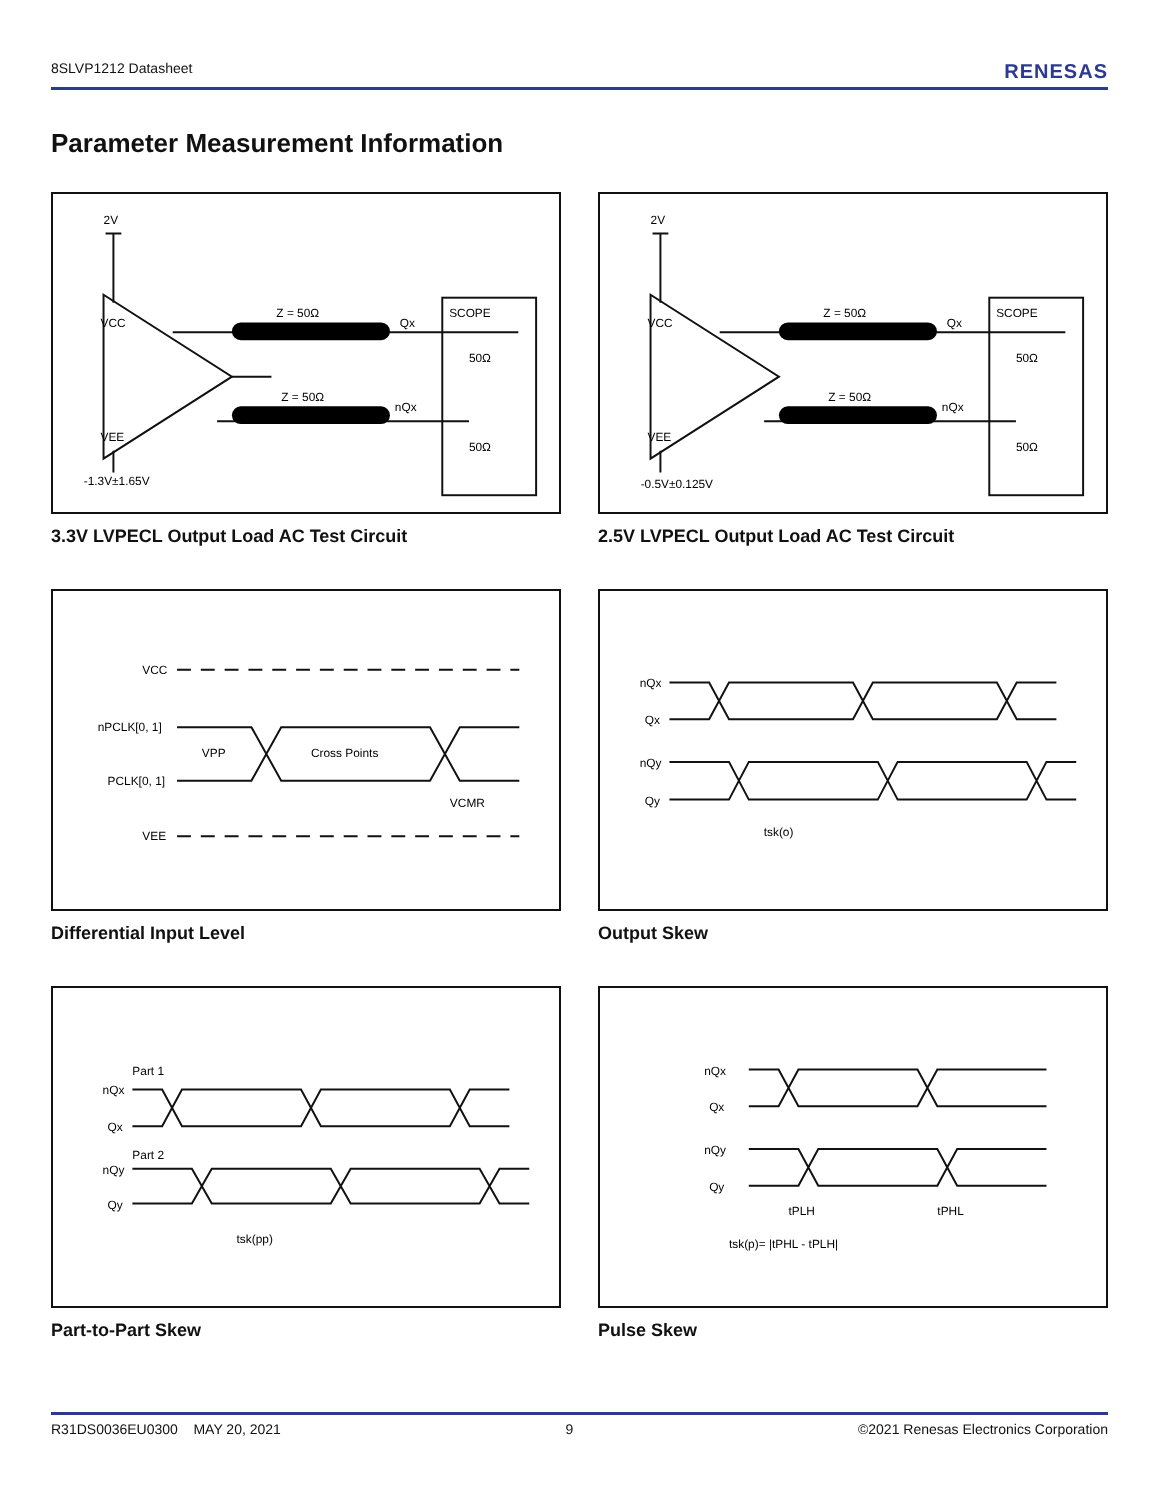8SLVP1212 Datasheet RENESAS
Parameter Measurement Information
VCC
VEE
2V
-1.3V±1.65V
Z = 50Ω
Z = 50Ω
Qx
nQx
SCOPE
50Ω
50Ω
3.3V LVPECL Output Load AC Test Circuit
VCC
VEE
2V
-0.5V±0.125V
Z = 50Ω
Z = 50Ω
Qx
nQx
SCOPE
50Ω
50Ω
2.5V LVPECL Output Load AC Test Circuit
VCC
nPCLK[0, 1]
PCLK[0, 1]
VEE
VPP
Cross Points
VCMR
Differential Input Level
nQx
Qx
nQy
Qy
tsk(o)
Output Skew
Part 1
nQx
Qx
Part 2
nQy
Qy
tsk(pp)
Part-to-Part Skew
nQx
Qx
nQy
Qy
tPLH
tPHL
tsk(p)= |tPHL - tPLH|
Pulse Skew
R31DS0036EU0300 MAY 20, 2021 9 ©2021 Renesas Electronics Corporation